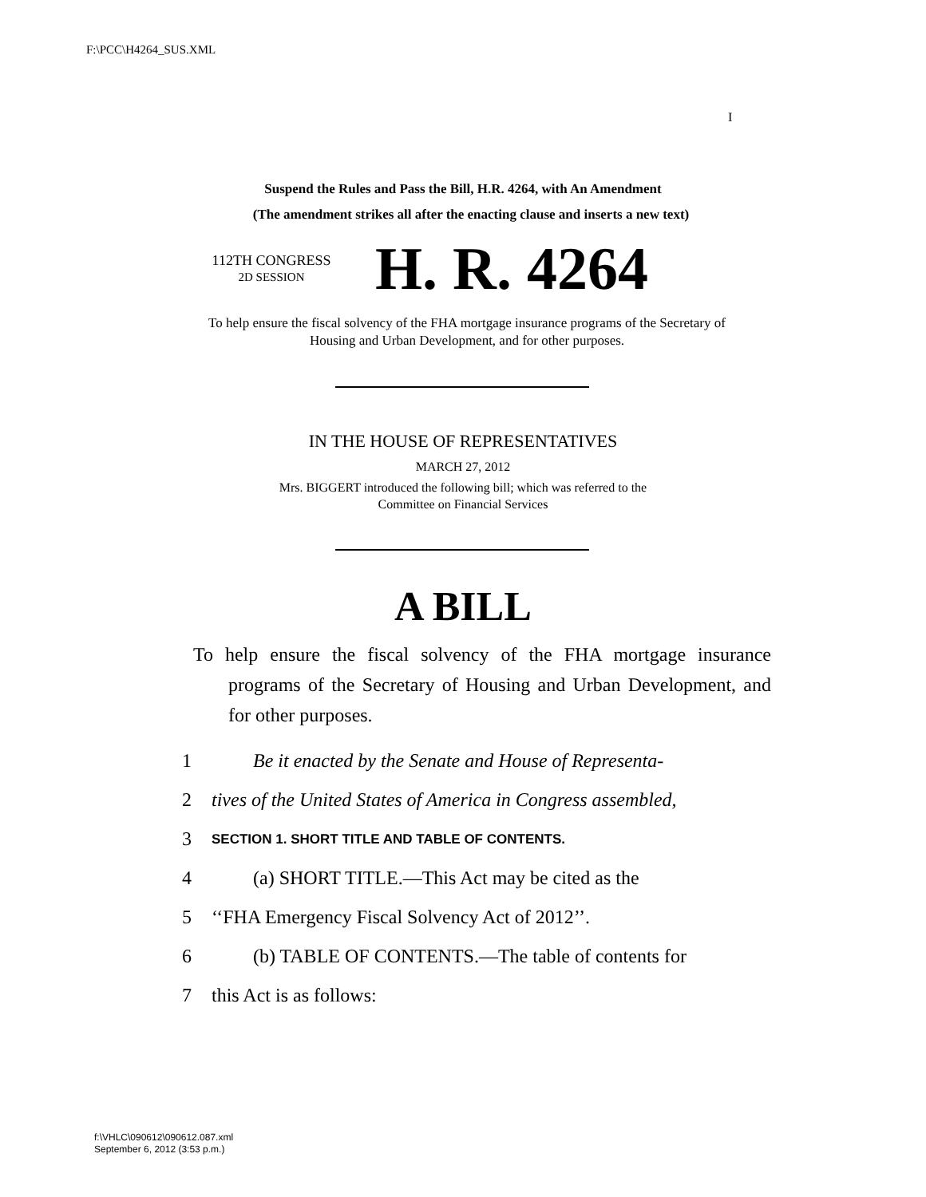F:\PCC\H4264_SUS.XML
I
Suspend the Rules and Pass the Bill, H.R. 4264, with An Amendment
(The amendment strikes all after the enacting clause and inserts a new text)
112TH CONGRESS
2D SESSION
H. R. 4264
To help ensure the fiscal solvency of the FHA mortgage insurance programs of the Secretary of Housing and Urban Development, and for other purposes.
IN THE HOUSE OF REPRESENTATIVES
MARCH 27, 2012
Mrs. BIGGERT introduced the following bill; which was referred to the
Committee on Financial Services
A BILL
To help ensure the fiscal solvency of the FHA mortgage insurance programs of the Secretary of Housing and Urban Development, and for other purposes.
1 Be it enacted by the Senate and House of Representa-
2 tives of the United States of America in Congress assembled,
3 SECTION 1. SHORT TITLE AND TABLE OF CONTENTS.
4 (a) SHORT TITLE.—This Act may be cited as the
5 ‘‘FHA Emergency Fiscal Solvency Act of 2012’’.
6 (b) TABLE OF CONTENTS.—The table of contents for
7 this Act is as follows:
f:\VHLC\090612\090612.087.xml
September 6, 2012 (3:53 p.m.)